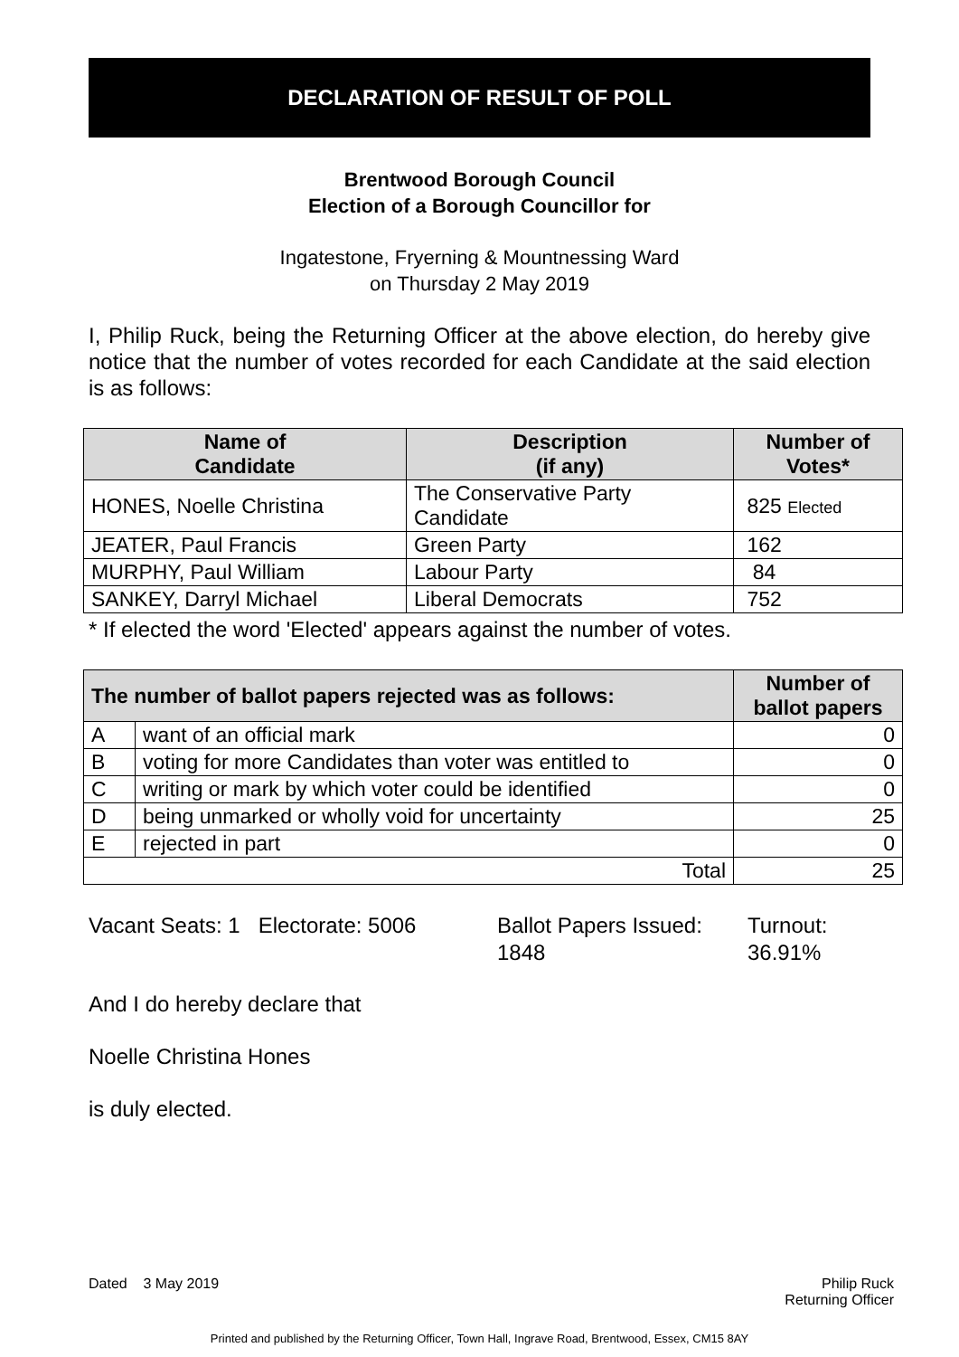DECLARATION OF RESULT OF POLL
Brentwood Borough Council
Election of a Borough Councillor for
Ingatestone, Fryerning & Mountnessing Ward
on Thursday 2 May 2019
I, Philip Ruck, being the Returning Officer at the above election, do hereby give notice that the number of votes recorded for each Candidate at the said election is as follows:
| Name of Candidate | Description (if any) | Number of Votes* |
| --- | --- | --- |
| HONES, Noelle Christina | The Conservative Party Candidate | 825 Elected |
| JEATER, Paul Francis | Green Party | 162 |
| MURPHY, Paul William | Labour Party | 84 |
| SANKEY, Darryl Michael | Liberal Democrats | 752 |
* If elected the word 'Elected' appears against the number of votes.
| The number of ballot papers rejected was as follows: | | Number of ballot papers |
| --- | --- | --- |
| A | want of an official mark | 0 |
| B | voting for more Candidates than voter was entitled to | 0 |
| C | writing or mark by which voter could be identified | 0 |
| D | being unmarked or wholly void for uncertainty | 25 |
| E | rejected in part | 0 |
| Total | | 25 |
Vacant Seats: 1 Electorate: 5006
Ballot Papers Issued:
1848
Turnout:
36.91%
And I do hereby declare that
Noelle Christina Hones
is duly elected.
Dated 3 May 2019 Philip Ruck
Returning Officer
Printed and published by the Returning Officer, Town Hall, Ingrave Road, Brentwood, Essex, CM15 8AY